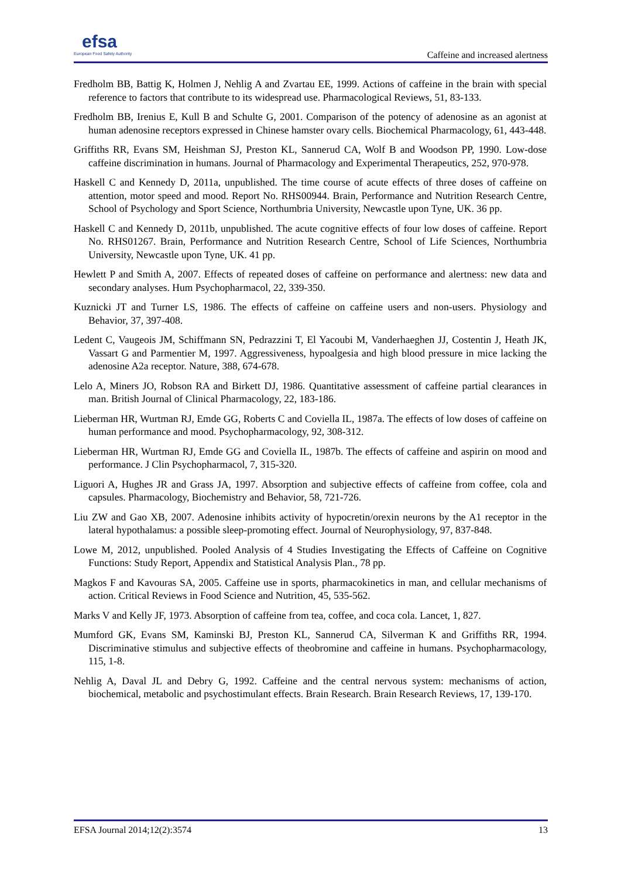efsa
European Food Safety Authority
Caffeine and increased alertness
Fredholm BB, Battig K, Holmen J, Nehlig A and Zvartau EE, 1999. Actions of caffeine in the brain with special reference to factors that contribute to its widespread use. Pharmacological Reviews, 51, 83-133.
Fredholm BB, Irenius E, Kull B and Schulte G, 2001. Comparison of the potency of adenosine as an agonist at human adenosine receptors expressed in Chinese hamster ovary cells. Biochemical Pharmacology, 61, 443-448.
Griffiths RR, Evans SM, Heishman SJ, Preston KL, Sannerud CA, Wolf B and Woodson PP, 1990. Low-dose caffeine discrimination in humans. Journal of Pharmacology and Experimental Therapeutics, 252, 970-978.
Haskell C and Kennedy D, 2011a, unpublished. The time course of acute effects of three doses of caffeine on attention, motor speed and mood. Report No. RHS00944. Brain, Performance and Nutrition Research Centre, School of Psychology and Sport Science, Northumbria University, Newcastle upon Tyne, UK. 36 pp.
Haskell C and Kennedy D, 2011b, unpublished. The acute cognitive effects of four low doses of caffeine. Report No. RHS01267. Brain, Performance and Nutrition Research Centre, School of Life Sciences, Northumbria University, Newcastle upon Tyne, UK. 41 pp.
Hewlett P and Smith A, 2007. Effects of repeated doses of caffeine on performance and alertness: new data and secondary analyses. Hum Psychopharmacol, 22, 339-350.
Kuznicki JT and Turner LS, 1986. The effects of caffeine on caffeine users and non-users. Physiology and Behavior, 37, 397-408.
Ledent C, Vaugeois JM, Schiffmann SN, Pedrazzini T, El Yacoubi M, Vanderhaeghen JJ, Costentin J, Heath JK, Vassart G and Parmentier M, 1997. Aggressiveness, hypoalgesia and high blood pressure in mice lacking the adenosine A2a receptor. Nature, 388, 674-678.
Lelo A, Miners JO, Robson RA and Birkett DJ, 1986. Quantitative assessment of caffeine partial clearances in man. British Journal of Clinical Pharmacology, 22, 183-186.
Lieberman HR, Wurtman RJ, Emde GG, Roberts C and Coviella IL, 1987a. The effects of low doses of caffeine on human performance and mood. Psychopharmacology, 92, 308-312.
Lieberman HR, Wurtman RJ, Emde GG and Coviella IL, 1987b. The effects of caffeine and aspirin on mood and performance. J Clin Psychopharmacol, 7, 315-320.
Liguori A, Hughes JR and Grass JA, 1997. Absorption and subjective effects of caffeine from coffee, cola and capsules. Pharmacology, Biochemistry and Behavior, 58, 721-726.
Liu ZW and Gao XB, 2007. Adenosine inhibits activity of hypocretin/orexin neurons by the A1 receptor in the lateral hypothalamus: a possible sleep-promoting effect. Journal of Neurophysiology, 97, 837-848.
Lowe M, 2012, unpublished. Pooled Analysis of 4 Studies Investigating the Effects of Caffeine on Cognitive Functions: Study Report, Appendix and Statistical Analysis Plan., 78 pp.
Magkos F and Kavouras SA, 2005. Caffeine use in sports, pharmacokinetics in man, and cellular mechanisms of action. Critical Reviews in Food Science and Nutrition, 45, 535-562.
Marks V and Kelly JF, 1973. Absorption of caffeine from tea, coffee, and coca cola. Lancet, 1, 827.
Mumford GK, Evans SM, Kaminski BJ, Preston KL, Sannerud CA, Silverman K and Griffiths RR, 1994. Discriminative stimulus and subjective effects of theobromine and caffeine in humans. Psychopharmacology, 115, 1-8.
Nehlig A, Daval JL and Debry G, 1992. Caffeine and the central nervous system: mechanisms of action, biochemical, metabolic and psychostimulant effects. Brain Research. Brain Research Reviews, 17, 139-170.
EFSA Journal 2014;12(2):3574 13